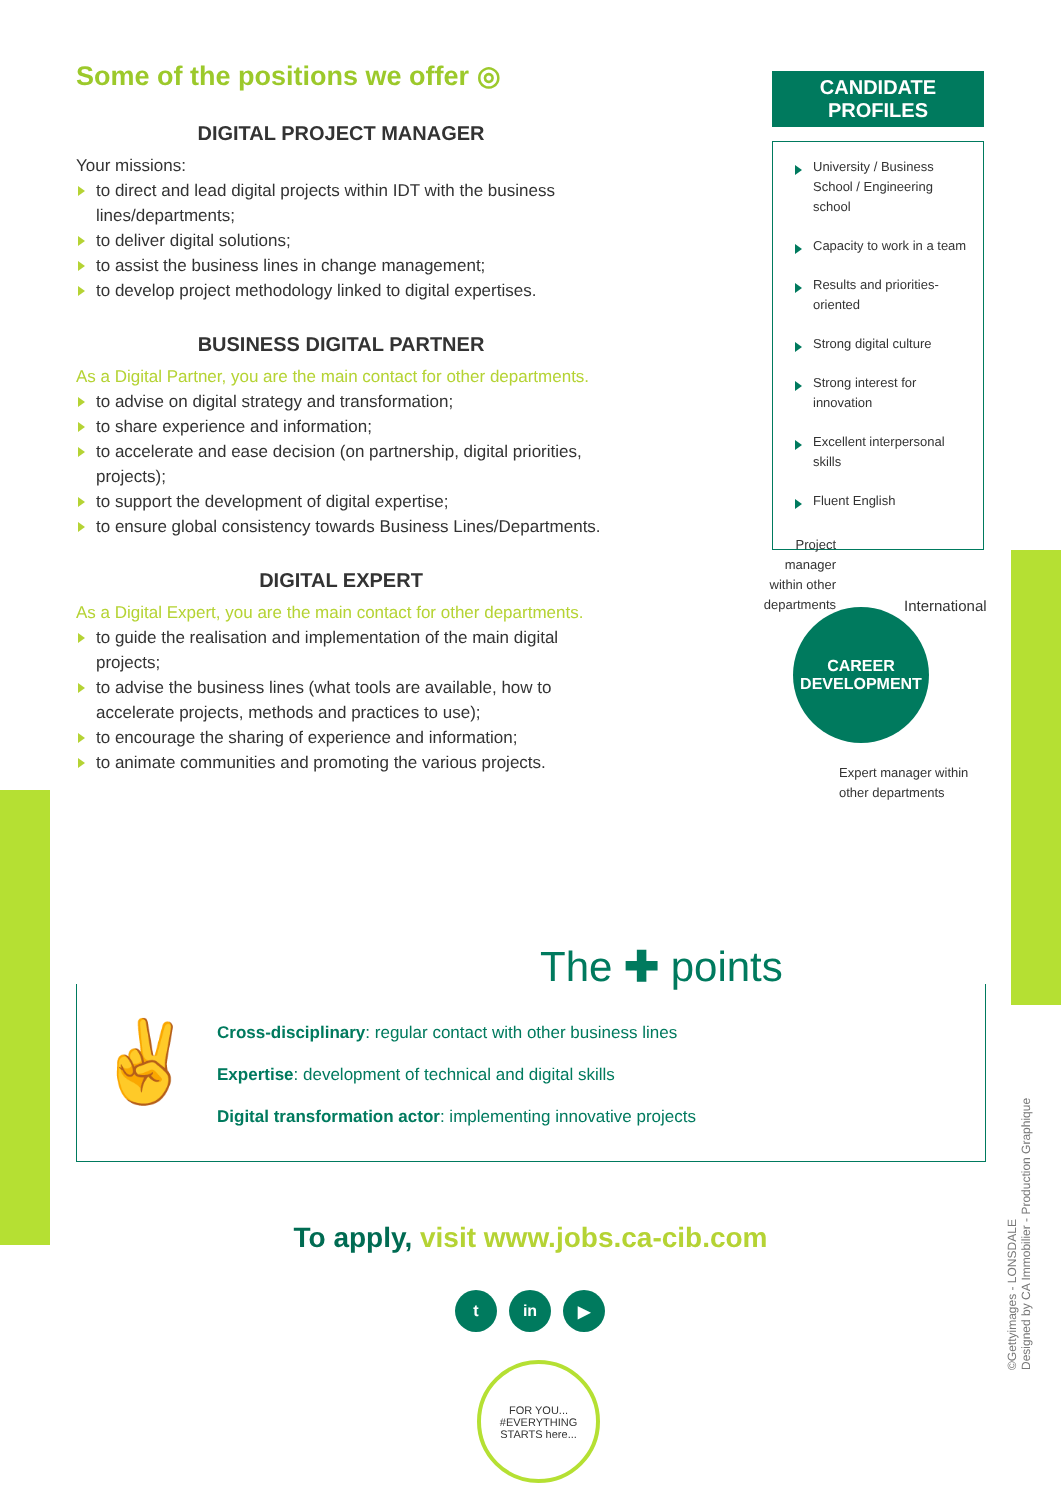Some of the positions we offer ◎
DIGITAL PROJECT MANAGER
Your missions:
to direct and lead digital projects within IDT with the business lines/departments;
to deliver digital solutions;
to assist the business lines in change management;
to develop project methodology linked to digital expertises.
BUSINESS DIGITAL PARTNER
As a Digital Partner, you are the main contact for other departments.
to advise on digital strategy and transformation;
to share experience and information;
to accelerate and ease decision (on partnership, digital priorities, projects);
to support the development of digital expertise;
to ensure global consistency towards Business Lines/Departments.
DIGITAL EXPERT
As a Digital Expert, you are the main contact for other departments.
to guide the realisation and implementation of the main digital projects;
to advise the business lines (what tools are available, how to accelerate projects, methods and practices to use);
to encourage the sharing of experience and information;
to animate communities and promoting the various projects.
CANDIDATE
PROFILES
University / Business School / Engineering school
Capacity to work in a team
Results and priorities-oriented
Strong digital culture
Strong interest for innovation
Excellent interpersonal skills
Fluent English
Project manager within other departments
International
CAREER
DEVELOPMENT
Expert manager within
other departments
The ✚ points
✌
Cross-disciplinary: regular contact with other business lines
Expertise: development of technical and digital skills
Digital transformation actor: implementing innovative projects
To apply, visit www.jobs.ca-cib.com
t in ▶
FOR YOU...
#EVERYTHING STARTS here...
©Gettyimages - LONSDALE
Designed by CA Immobilier - Production Graphique